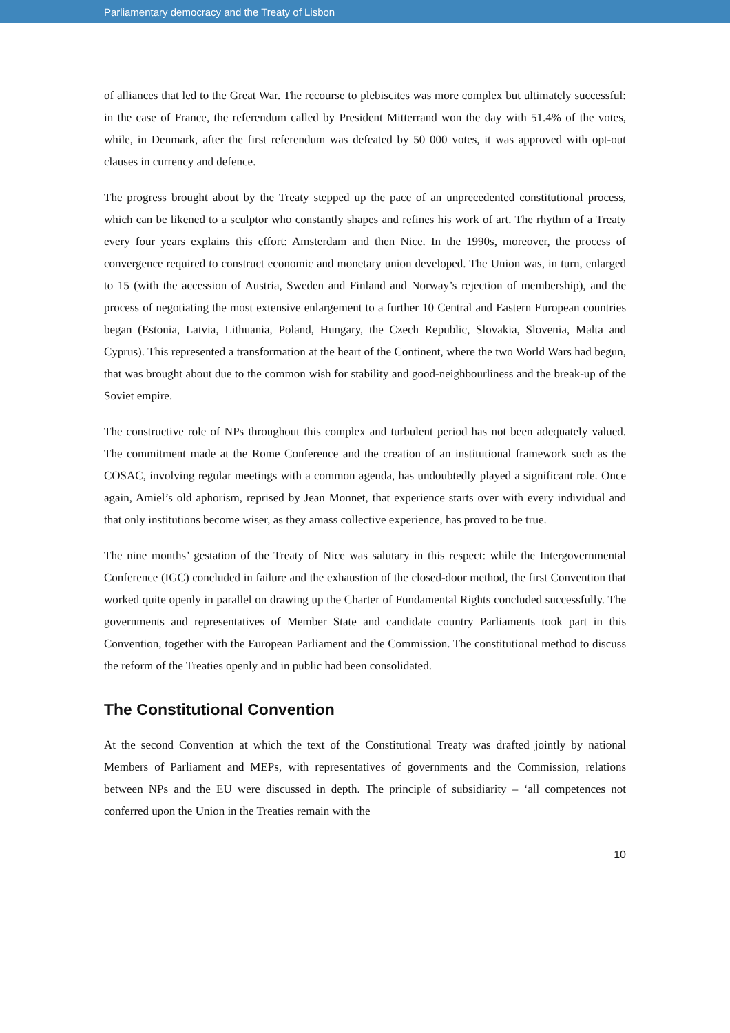Parliamentary democracy and the Treaty of Lisbon
of alliances that led to the Great War. The recourse to plebiscites was more complex but ultimately successful: in the case of France, the referendum called by President Mitterrand won the day with 51.4% of the votes, while, in Denmark, after the first referendum was defeated by 50 000 votes, it was approved with opt-out clauses in currency and defence.
The progress brought about by the Treaty stepped up the pace of an unprecedented constitutional process, which can be likened to a sculptor who constantly shapes and refines his work of art. The rhythm of a Treaty every four years explains this effort: Amsterdam and then Nice. In the 1990s, moreover, the process of convergence required to construct economic and monetary union developed. The Union was, in turn, enlarged to 15 (with the accession of Austria, Sweden and Finland and Norway’s rejection of membership), and the process of negotiating the most extensive enlargement to a further 10 Central and Eastern European countries began (Estonia, Latvia, Lithuania, Poland, Hungary, the Czech Republic, Slovakia, Slovenia, Malta and Cyprus). This represented a transformation at the heart of the Continent, where the two World Wars had begun, that was brought about due to the common wish for stability and good-neighbourliness and the break-up of the Soviet empire.
The constructive role of NPs throughout this complex and turbulent period has not been adequately valued. The commitment made at the Rome Conference and the creation of an institutional framework such as the COSAC, involving regular meetings with a common agenda, has undoubtedly played a significant role. Once again, Amiel’s old aphorism, reprised by Jean Monnet, that experience starts over with every individual and that only institutions become wiser, as they amass collective experience, has proved to be true.
The nine months’ gestation of the Treaty of Nice was salutary in this respect: while the Intergovernmental Conference (IGC) concluded in failure and the exhaustion of the closed-door method, the first Convention that worked quite openly in parallel on drawing up the Charter of Fundamental Rights concluded successfully. The governments and representatives of Member State and candidate country Parliaments took part in this Convention, together with the European Parliament and the Commission. The constitutional method to discuss the reform of the Treaties openly and in public had been consolidated.
The Constitutional Convention
At the second Convention at which the text of the Constitutional Treaty was drafted jointly by national Members of Parliament and MEPs, with representatives of governments and the Commission, relations between NPs and the EU were discussed in depth. The principle of subsidiarity – ‘all competences not conferred upon the Union in the Treaties remain with the
10